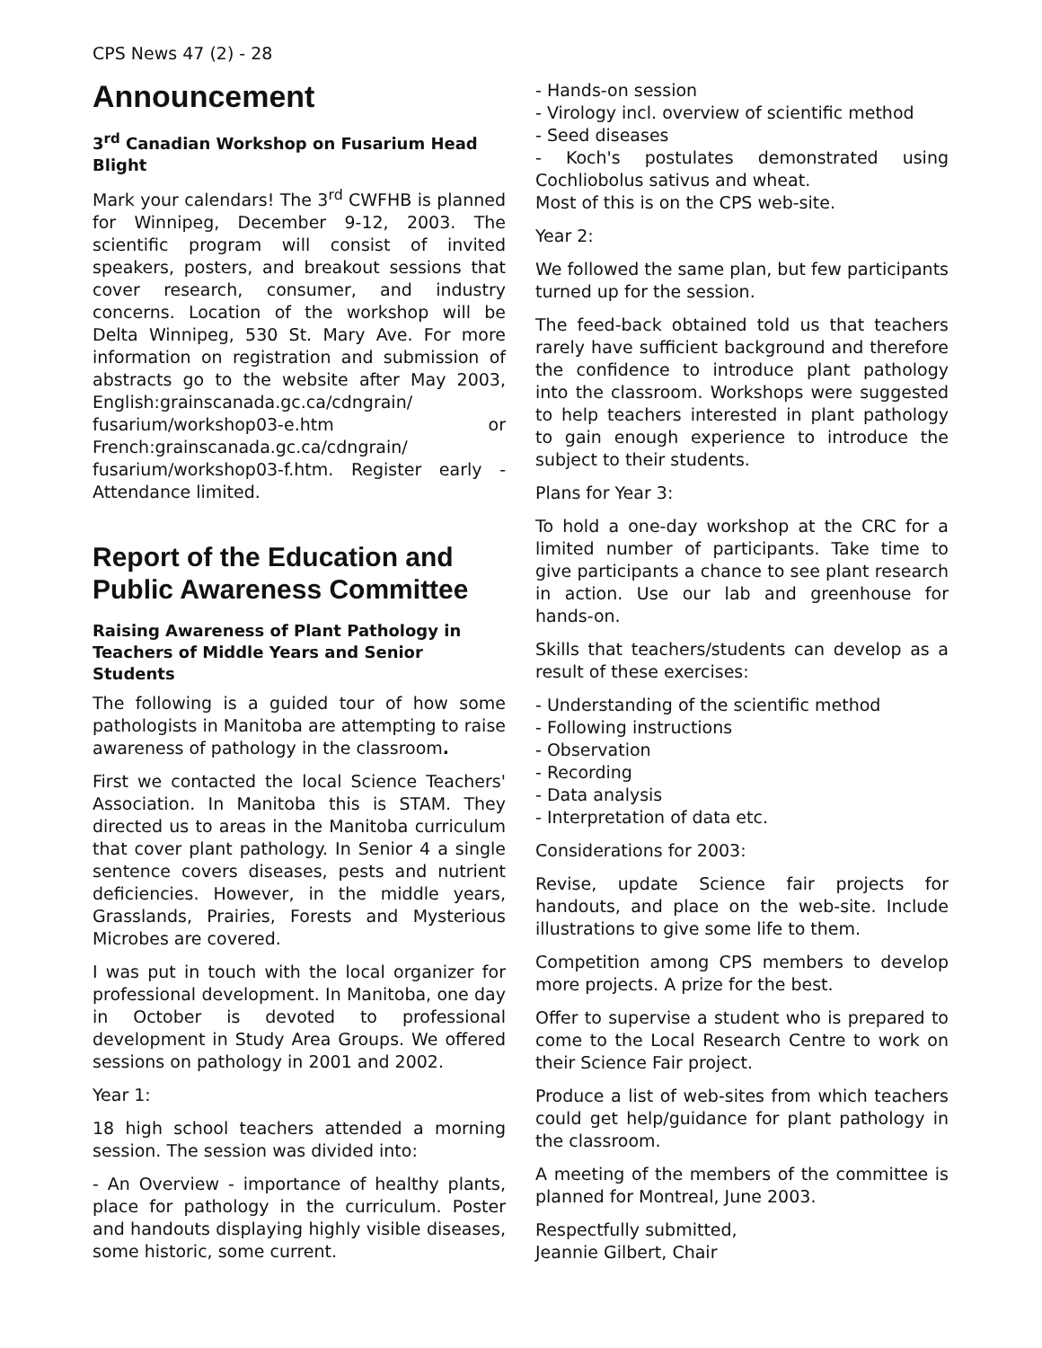CPS News 47 (2) - 28
Announcement
3<sup>rd</sup> Canadian Workshop on Fusarium Head Blight
Mark your calendars! The 3<sup>rd</sup> CWFHB is planned for Winnipeg, December 9-12, 2003. The scientific program will consist of invited speakers, posters, and breakout sessions that cover research, consumer, and industry concerns. Location of the workshop will be Delta Winnipeg, 530 St. Mary Ave. For more information on registration and submission of abstracts go to the website after May 2003, English:grainscanada.gc.ca/cdngrain/ fusarium/workshop03-e.htm or French:grainscanada.gc.ca/cdngrain/ fusarium/workshop03-f.htm. Register early - Attendance limited.
Report of the Education and Public Awareness Committee
Raising Awareness of Plant Pathology in Teachers of Middle Years and Senior Students
The following is a guided tour of how some pathologists in Manitoba are attempting to raise awareness of pathology in the classroom.
First we contacted the local Science Teachers' Association. In Manitoba this is STAM. They directed us to areas in the Manitoba curriculum that cover plant pathology. In Senior 4 a single sentence covers diseases, pests and nutrient deficiencies. However, in the middle years, Grasslands, Prairies, Forests and Mysterious Microbes are covered.
I was put in touch with the local organizer for professional development. In Manitoba, one day in October is devoted to professional development in Study Area Groups. We offered sessions on pathology in 2001 and 2002.
Year 1:
18 high school teachers attended a morning session. The session was divided into:
- An Overview - importance of healthy plants, place for pathology in the curriculum. Poster and handouts displaying highly visible diseases, some historic, some current.
- Hands-on session
- Virology incl. overview of scientific method
- Seed diseases
- Koch's postulates demonstrated using Cochliobolus sativus and wheat.
Most of this is on the CPS web-site.
Year 2:
We followed the same plan, but few participants turned up for the session.
The feed-back obtained told us that teachers rarely have sufficient background and therefore the confidence to introduce plant pathology into the classroom. Workshops were suggested to help teachers interested in plant pathology to gain enough experience to introduce the subject to their students.
Plans for Year 3:
To hold a one-day workshop at the CRC for a limited number of participants. Take time to give participants a chance to see plant research in action. Use our lab and greenhouse for hands-on.
Skills that teachers/students can develop as a result of these exercises:
- Understanding of the scientific method
- Following instructions
- Observation
- Recording
- Data analysis
- Interpretation of data etc.
Considerations for 2003:
Revise, update Science fair projects for handouts, and place on the web-site. Include illustrations to give some life to them.
Competition among CPS members to develop more projects. A prize for the best.
Offer to supervise a student who is prepared to come to the Local Research Centre to work on their Science Fair project.
Produce a list of web-sites from which teachers could get help/guidance for plant pathology in the classroom.
A meeting of the members of the committee is planned for Montreal, June 2003.
Respectfully submitted,
Jeannie Gilbert, Chair